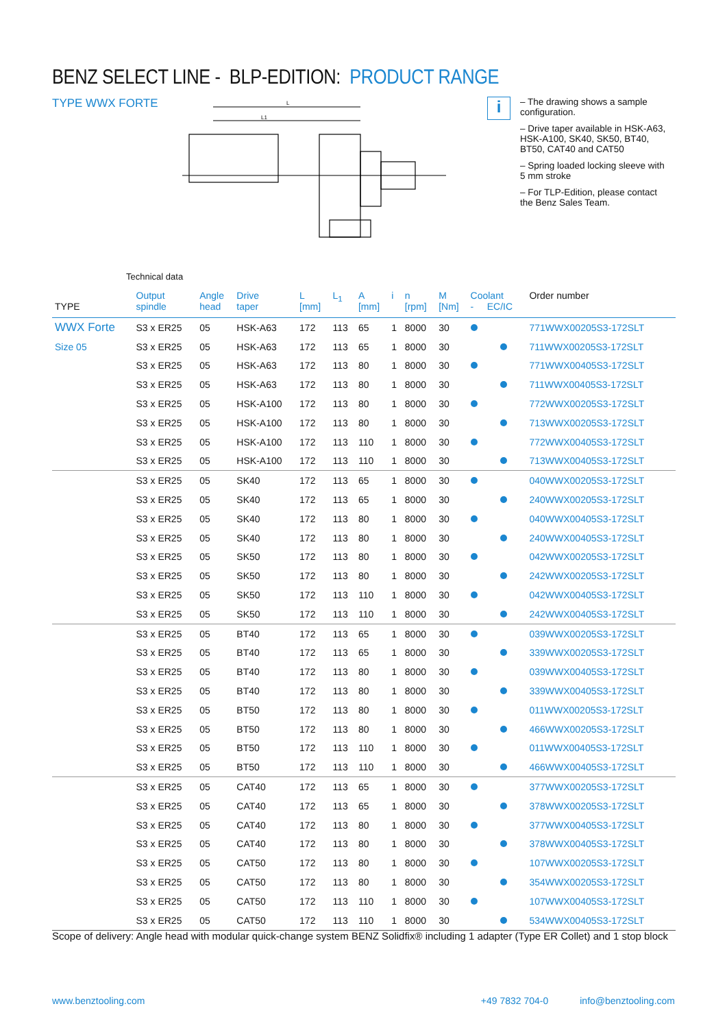BENZ SELECT LINE - BLP-EDITION: PRODUCT RANGE
TYPE WWX FORTE
L
L1
i
– The drawing shows a sample configuration.
– Drive taper available in HSK-A63, HSK-A100, SK40, SK50, BT40, BT50, CAT40 and CAT50
– Spring loaded locking sleeve with 5 mm stroke
– For TLP-Edition, please contact the Benz Sales Team.
Technical data
| TYPE | Output spindle | Angle head | Drive taper | L [mm] | L<sub>1</sub> | A [mm] | i | n [rpm] | M [Nm] | Coolant - EC/IC | | Order number |
| --- | --- | --- | --- | --- | --- | --- | --- | --- | --- | --- | --- | --- |
| WWX Forte | S3 x ER25 | 05 | HSK-A63 | 172 | 113 | 65 | 1 | 8000 | 30 | | | 771WWX00205S3-172SLT |
| Size 05 | S3 x ER25 | 05 | HSK-A63 | 172 | 113 | 65 | 1 | 8000 | 30 | | | 711WWX00205S3-172SLT |
| | S3 x ER25 | 05 | HSK-A63 | 172 | 113 | 80 | 1 | 8000 | 30 | | | 771WWX00405S3-172SLT |
| | S3 x ER25 | 05 | HSK-A63 | 172 | 113 | 80 | 1 | 8000 | 30 | | | 711WWX00405S3-172SLT |
| | S3 x ER25 | 05 | HSK-A100 | 172 | 113 | 80 | 1 | 8000 | 30 | | | 772WWX00205S3-172SLT |
| | S3 x ER25 | 05 | HSK-A100 | 172 | 113 | 80 | 1 | 8000 | 30 | | | 713WWX00205S3-172SLT |
| | S3 x ER25 | 05 | HSK-A100 | 172 | 113 | 110 | 1 | 8000 | 30 | | | 772WWX00405S3-172SLT |
| | S3 x ER25 | 05 | HSK-A100 | 172 | 113 | 110 | 1 | 8000 | 30 | | | 713WWX00405S3-172SLT |
| | S3 x ER25 | 05 | SK40 | 172 | 113 | 65 | 1 | 8000 | 30 | | | 040WWX00205S3-172SLT |
| | S3 x ER25 | 05 | SK40 | 172 | 113 | 65 | 1 | 8000 | 30 | | | 240WWX00205S3-172SLT |
| | S3 x ER25 | 05 | SK40 | 172 | 113 | 80 | 1 | 8000 | 30 | | | 040WWX00405S3-172SLT |
| | S3 x ER25 | 05 | SK40 | 172 | 113 | 80 | 1 | 8000 | 30 | | | 240WWX00405S3-172SLT |
| | S3 x ER25 | 05 | SK50 | 172 | 113 | 80 | 1 | 8000 | 30 | | | 042WWX00205S3-172SLT |
| | S3 x ER25 | 05 | SK50 | 172 | 113 | 80 | 1 | 8000 | 30 | | | 242WWX00205S3-172SLT |
| | S3 x ER25 | 05 | SK50 | 172 | 113 | 110 | 1 | 8000 | 30 | | | 042WWX00405S3-172SLT |
| | S3 x ER25 | 05 | SK50 | 172 | 113 | 110 | 1 | 8000 | 30 | | | 242WWX00405S3-172SLT |
| | S3 x ER25 | 05 | BT40 | 172 | 113 | 65 | 1 | 8000 | 30 | | | 039WWX00205S3-172SLT |
| | S3 x ER25 | 05 | BT40 | 172 | 113 | 65 | 1 | 8000 | 30 | | | 339WWX00205S3-172SLT |
| | S3 x ER25 | 05 | BT40 | 172 | 113 | 80 | 1 | 8000 | 30 | | | 039WWX00405S3-172SLT |
| | S3 x ER25 | 05 | BT40 | 172 | 113 | 80 | 1 | 8000 | 30 | | | 339WWX00405S3-172SLT |
| | S3 x ER25 | 05 | BT50 | 172 | 113 | 80 | 1 | 8000 | 30 | | | 011WWX00205S3-172SLT |
| | S3 x ER25 | 05 | BT50 | 172 | 113 | 80 | 1 | 8000 | 30 | | | 466WWX00205S3-172SLT |
| | S3 x ER25 | 05 | BT50 | 172 | 113 | 110 | 1 | 8000 | 30 | | | 011WWX00405S3-172SLT |
| | S3 x ER25 | 05 | BT50 | 172 | 113 | 110 | 1 | 8000 | 30 | | | 466WWX00405S3-172SLT |
| | S3 x ER25 | 05 | CAT40 | 172 | 113 | 65 | 1 | 8000 | 30 | | | 377WWX00205S3-172SLT |
| | S3 x ER25 | 05 | CAT40 | 172 | 113 | 65 | 1 | 8000 | 30 | | | 378WWX00205S3-172SLT |
| | S3 x ER25 | 05 | CAT40 | 172 | 113 | 80 | 1 | 8000 | 30 | | | 377WWX00405S3-172SLT |
| | S3 x ER25 | 05 | CAT40 | 172 | 113 | 80 | 1 | 8000 | 30 | | | 378WWX00405S3-172SLT |
| | S3 x ER25 | 05 | CAT50 | 172 | 113 | 80 | 1 | 8000 | 30 | | | 107WWX00205S3-172SLT |
| | S3 x ER25 | 05 | CAT50 | 172 | 113 | 80 | 1 | 8000 | 30 | | | 354WWX00205S3-172SLT |
| | S3 x ER25 | 05 | CAT50 | 172 | 113 | 110 | 1 | 8000 | 30 | | | 107WWX00405S3-172SLT |
| | S3 x ER25 | 05 | CAT50 | 172 | 113 | 110 | 1 | 8000 | 30 | | | 534WWX00405S3-172SLT |
Scope of delivery: Angle head with modular quick-change system BENZ Solidfix® including 1 adapter (Type ER Collet) and 1 stop block
www.benztooling.com +49 7832 704-0 info@benztooling.com